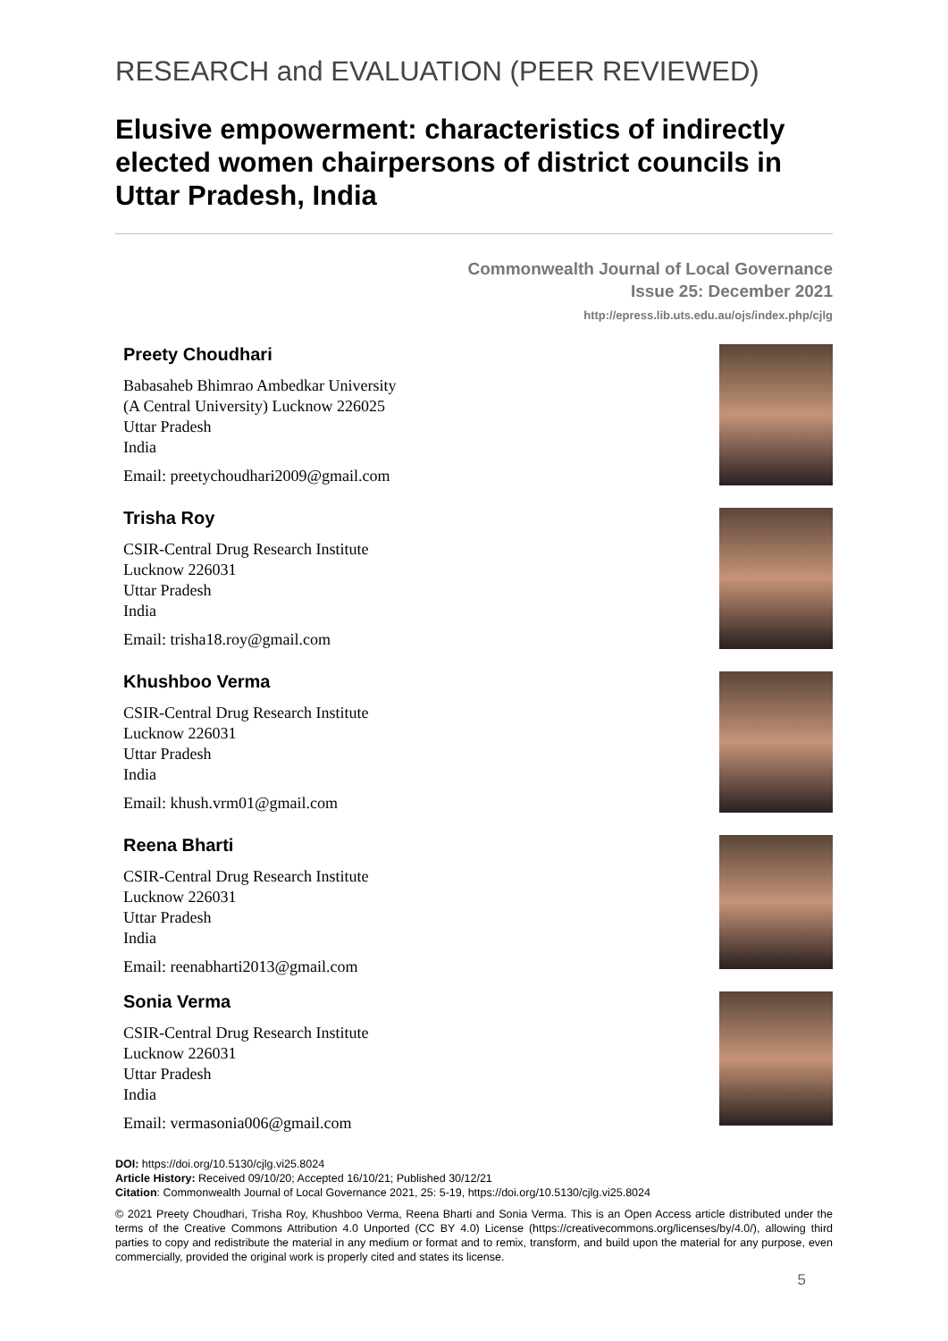RESEARCH and EVALUATION (PEER REVIEWED)
Elusive empowerment: characteristics of indirectly elected women chairpersons of district councils in Uttar Pradesh, India
Commonwealth Journal of Local Governance
Issue 25: December 2021
http://epress.lib.uts.edu.au/ojs/index.php/cjlg
Preety Choudhari
Babasaheb Bhimrao Ambedkar University
(A Central University) Lucknow 226025
Uttar Pradesh
India
Email: preetychoudhari2009@gmail.com
Trisha Roy
CSIR-Central Drug Research Institute
Lucknow 226031
Uttar Pradesh
India
Email: trisha18.roy@gmail.com
Khushboo Verma
CSIR-Central Drug Research Institute
Lucknow 226031
Uttar Pradesh
India
Email: khush.vrm01@gmail.com
Reena Bharti
CSIR-Central Drug Research Institute
Lucknow 226031
Uttar Pradesh
India
Email: reenabharti2013@gmail.com
Sonia Verma
CSIR-Central Drug Research Institute
Lucknow 226031
Uttar Pradesh
India
Email: vermasonia006@gmail.com
DOI: https://doi.org/10.5130/cjlg.vi25.8024
Article History: Received 09/10/20; Accepted 16/10/21; Published 30/12/21
Citation: Commonwealth Journal of Local Governance 2021, 25: 5-19, https://doi.org/10.5130/cjlg.vi25.8024
© 2021 Preety Choudhari, Trisha Roy, Khushboo Verma, Reena Bharti and Sonia Verma. This is an Open Access article distributed under the terms of the Creative Commons Attribution 4.0 Unported (CC BY 4.0) License (https://creativecommons.org/licenses/by/4.0/), allowing third parties to copy and redistribute the material in any medium or format and to remix, transform, and build upon the material for any purpose, even commercially, provided the original work is properly cited and states its license.
5